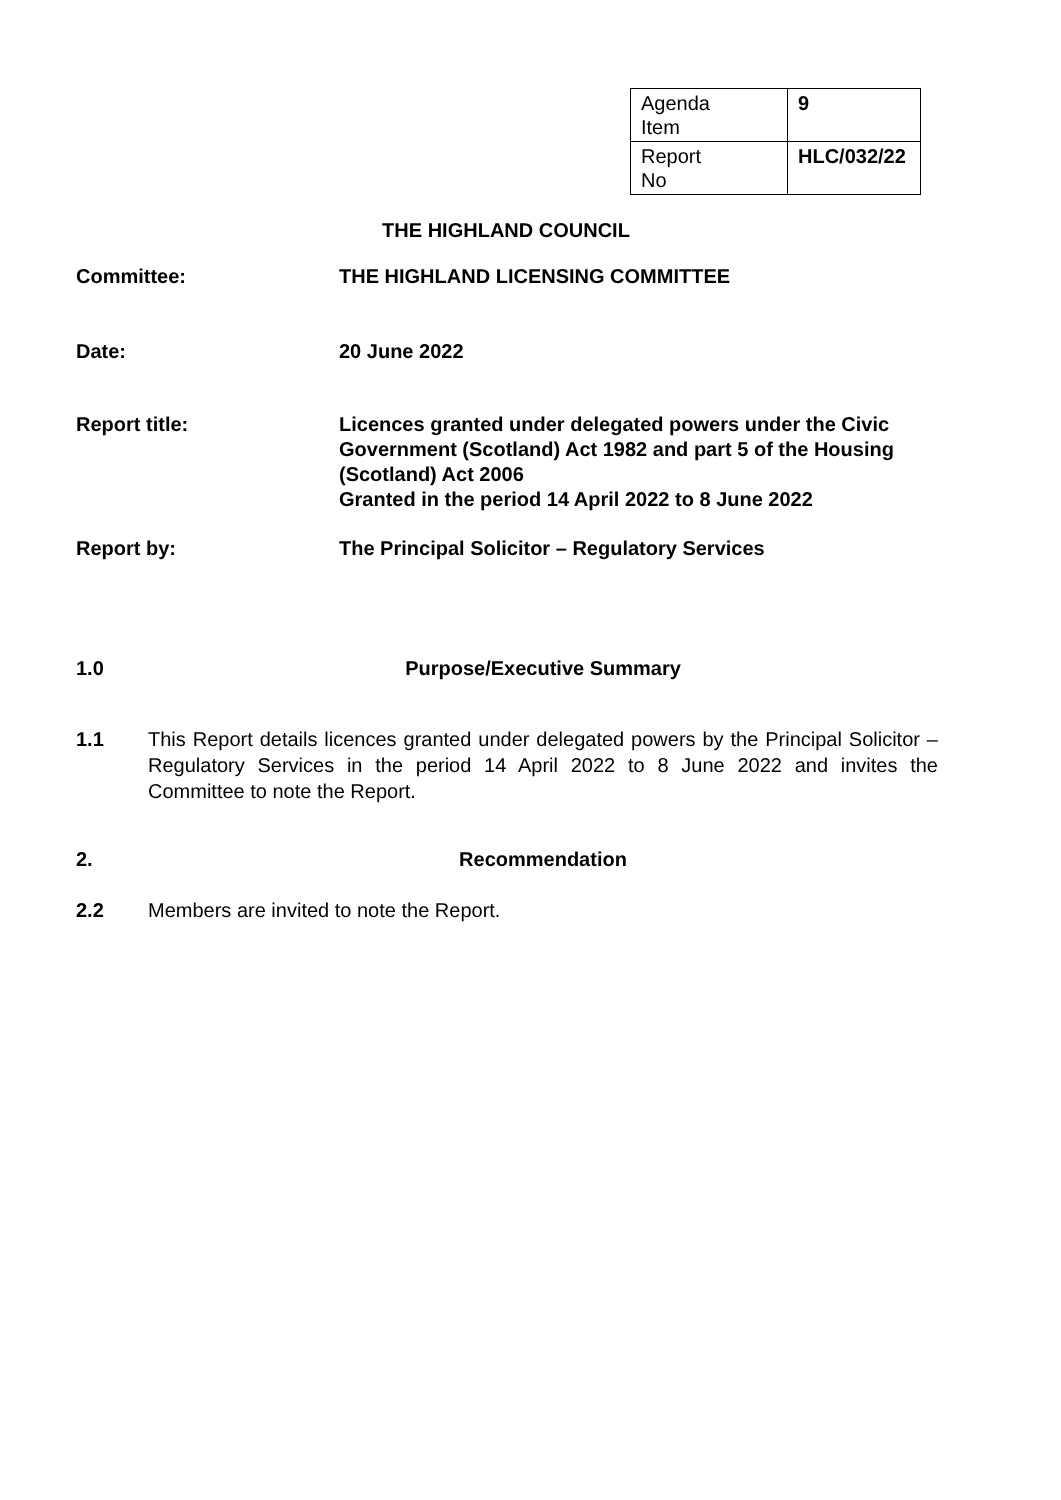| Agenda Item | 9 |
| Report No | HLC/032/22 |
THE HIGHLAND COUNCIL
Committee: THE HIGHLAND LICENSING COMMITTEE
Date: 20 June 2022
Report title: Licences granted under delegated powers under the Civic Government (Scotland) Act 1982 and part 5 of the Housing (Scotland) Act 2006
Granted in the period 14 April 2022 to 8 June 2022
Report by: The Principal Solicitor – Regulatory Services
1.0 Purpose/Executive Summary
1.1 This Report details licences granted under delegated powers by the Principal Solicitor – Regulatory Services in the period 14 April 2022 to 8 June 2022 and invites the Committee to note the Report.
2. Recommendation
2.2 Members are invited to note the Report.